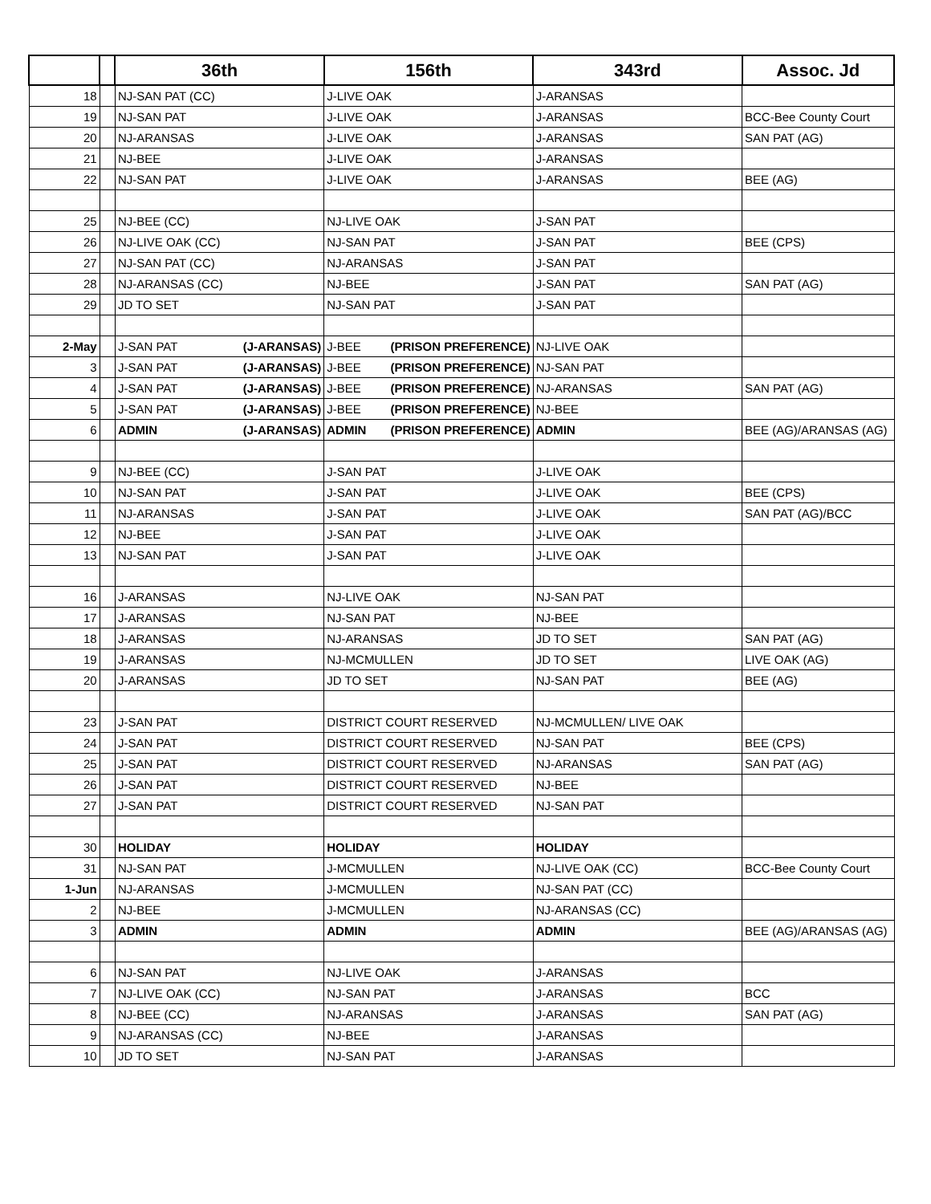| | | 36th | 156th | 343rd | Assoc. Jd |
| --- | --- | --- | --- | --- | --- |
| 18 | | NJ-SAN PAT (CC) | J-LIVE OAK | J-ARANSAS | |
| 19 | | NJ-SAN PAT | J-LIVE OAK | J-ARANSAS | BCC-Bee County Court |
| 20 | | NJ-ARANSAS | J-LIVE OAK | J-ARANSAS | SAN PAT (AG) |
| 21 | | NJ-BEE | J-LIVE OAK | J-ARANSAS | |
| 22 | | NJ-SAN PAT | J-LIVE OAK | J-ARANSAS | BEE (AG) |
| 25 | | NJ-BEE (CC) | NJ-LIVE OAK | J-SAN PAT | |
| 26 | | NJ-LIVE OAK (CC) | NJ-SAN PAT | J-SAN PAT | BEE (CPS) |
| 27 | | NJ-SAN PAT (CC) | NJ-ARANSAS | J-SAN PAT | |
| 28 | | NJ-ARANSAS (CC) | NJ-BEE | J-SAN PAT | SAN PAT (AG) |
| 29 | | JD TO SET | NJ-SAN PAT | J-SAN PAT | |
| 2-May | | J-SAN PAT (J-ARANSAS) | J-BEE (PRISON PREFERENCE) | NJ-LIVE OAK | |
| 3 | | J-SAN PAT (J-ARANSAS) | J-BEE (PRISON PREFERENCE) | NJ-SAN PAT | |
| 4 | | J-SAN PAT (J-ARANSAS) | J-BEE (PRISON PREFERENCE) | NJ-ARANSAS | SAN PAT (AG) |
| 5 | | J-SAN PAT (J-ARANSAS) | J-BEE (PRISON PREFERENCE) | NJ-BEE | |
| 6 | | ADMIN (J-ARANSAS) | ADMIN (PRISON PREFERENCE) | ADMIN | BEE (AG)/ARANSAS (AG) |
| 9 | | NJ-BEE (CC) | J-SAN PAT | J-LIVE OAK | |
| 10 | | NJ-SAN PAT | J-SAN PAT | J-LIVE OAK | BEE (CPS) |
| 11 | | NJ-ARANSAS | J-SAN PAT | J-LIVE OAK | SAN PAT (AG)/BCC |
| 12 | | NJ-BEE | J-SAN PAT | J-LIVE OAK | |
| 13 | | NJ-SAN PAT | J-SAN PAT | J-LIVE OAK | |
| 16 | | J-ARANSAS | NJ-LIVE OAK | NJ-SAN PAT | |
| 17 | | J-ARANSAS | NJ-SAN PAT | NJ-BEE | |
| 18 | | J-ARANSAS | NJ-ARANSAS | JD TO SET | SAN PAT (AG) |
| 19 | | J-ARANSAS | NJ-MCMULLEN | JD TO SET | LIVE OAK (AG) |
| 20 | | J-ARANSAS | JD TO SET | NJ-SAN PAT | BEE (AG) |
| 23 | | J-SAN PAT | DISTRICT COURT RESERVED | NJ-MCMULLEN/ LIVE OAK | |
| 24 | | J-SAN PAT | DISTRICT COURT RESERVED | NJ-SAN PAT | BEE (CPS) |
| 25 | | J-SAN PAT | DISTRICT COURT RESERVED | NJ-ARANSAS | SAN PAT (AG) |
| 26 | | J-SAN PAT | DISTRICT COURT RESERVED | NJ-BEE | |
| 27 | | J-SAN PAT | DISTRICT COURT RESERVED | NJ-SAN PAT | |
| 30 | | HOLIDAY | HOLIDAY | HOLIDAY | |
| 31 | | NJ-SAN PAT | J-MCMULLEN | NJ-LIVE OAK (CC) | BCC-Bee County Court |
| 1-Jun | | NJ-ARANSAS | J-MCMULLEN | NJ-SAN PAT (CC) | |
| 2 | | NJ-BEE | J-MCMULLEN | NJ-ARANSAS (CC) | |
| 3 | | ADMIN | ADMIN | ADMIN | BEE (AG)/ARANSAS (AG) |
| 6 | | NJ-SAN PAT | NJ-LIVE OAK | J-ARANSAS | |
| 7 | | NJ-LIVE OAK (CC) | NJ-SAN PAT | J-ARANSAS | BCC |
| 8 | | NJ-BEE (CC) | NJ-ARANSAS | J-ARANSAS | SAN PAT (AG) |
| 9 | | NJ-ARANSAS (CC) | NJ-BEE | J-ARANSAS | |
| 10 | | JD TO SET | NJ-SAN PAT | J-ARANSAS | |